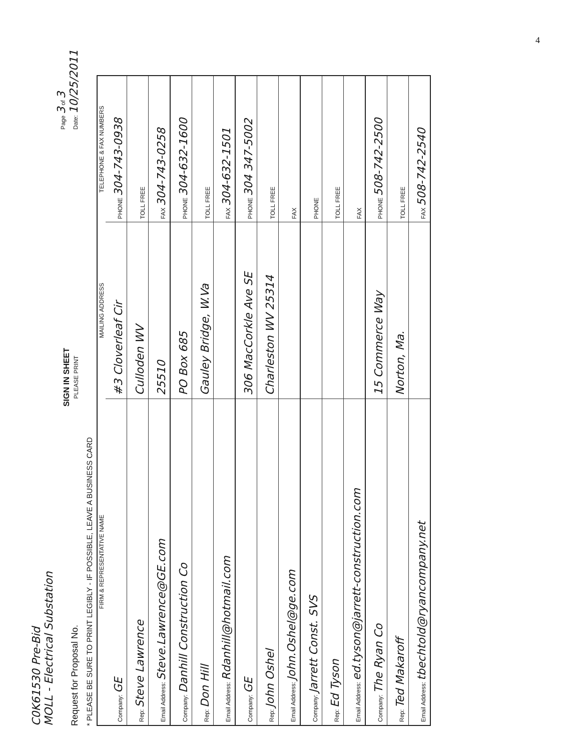4
C0K61530 Pre-Bid
MOLL - Electrical Substation
Request for Proposal No.
SIGN IN SHEET
PLEASE PRINT
Page 3 of 3
Date: 10/25/2011
* PLEASE BE SURE TO PRINT LEGIBLY - IF POSSIBLE, LEAVE A BUSINESS CARD
| FIRM & REPRESENTATIVE NAME | MAILING ADDRESS | TELEPHONE & FAX NUMBERS |
| --- | --- | --- |
| Company: GE | #3 Cloverleaf Cir | PHONE 304-743-0938 |
| Rep: Steve Lawrence | Culloden WV | TOLL FREE |
| Email Address: Steve.Lawrence@GE.com | 25510 | FAX 304-743-0258 |
| Company: Danhill Construction Co | PO Box 685 | PHONE 304-632-1600 |
| Rep: Don Hill | Gauley Bridge, W.Va | TOLL FREE |
| Email Address: Rdanhill@hotmail.com | | FAX 304-632-1501 |
| Company: GE | 306 MacCorkle Ave SE | PHONE 304 347-5002 |
| Rep: John Oshel | Charleston WV 25314 | TOLL FREE |
| Email Address: John.Oshel@ge.com | | FAX |
| Company: Jarrett Const. SVS | | PHONE |
| Rep: Ed Tyson | | TOLL FREE |
| Email Address: ed.tyson@jarrett-construction.com | | FAX |
| Company: The Ryan Co | 15 Commerce Way | PHONE 508-742-2500 |
| Rep: Ted Makaroff | Norton, Ma. | TOLL FREE |
| Email Address: tbechtold@ryancompany.net | | FAX 508-742-2540 |